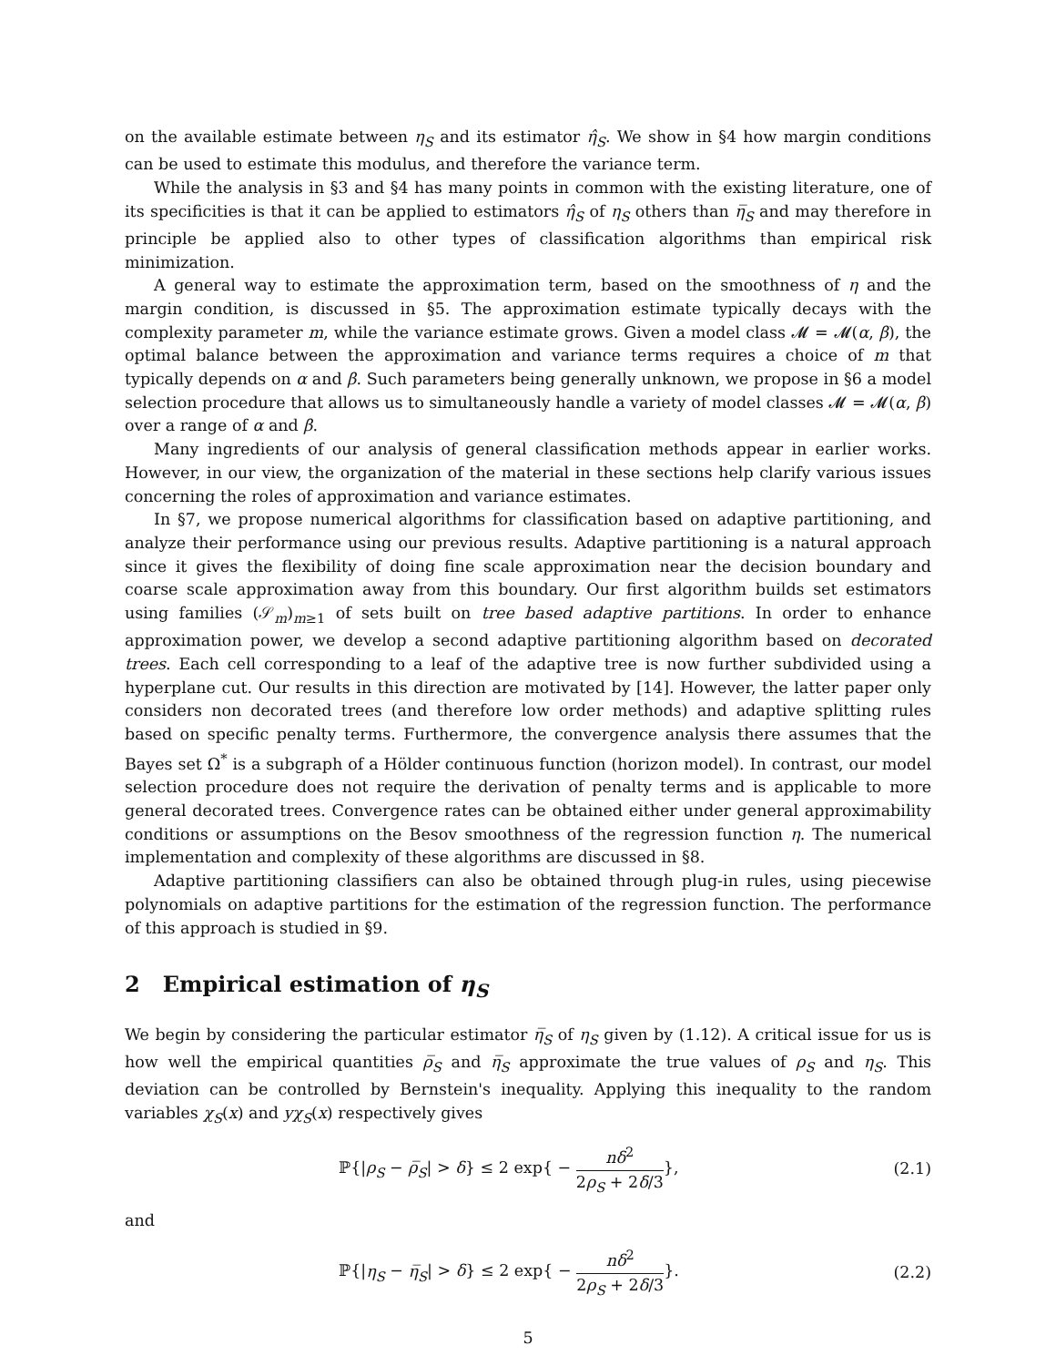on the available estimate between η<sub>S</sub> and its estimator η̂<sub>S</sub>. We show in §4 how margin conditions can be used to estimate this modulus, and therefore the variance term.
While the analysis in §3 and §4 has many points in common with the existing literature, one of its specificities is that it can be applied to estimators η̂<sub>S</sub> of η<sub>S</sub> others than η̅<sub>S</sub> and may therefore in principle be applied also to other types of classification algorithms than empirical risk minimization.
A general way to estimate the approximation term, based on the smoothness of η and the margin condition, is discussed in §5. The approximation estimate typically decays with the complexity parameter m, while the variance estimate grows. Given a model class 𝓜 = 𝓜(α, β), the optimal balance between the approximation and variance terms requires a choice of m that typically depends on α and β. Such parameters being generally unknown, we propose in §6 a model selection procedure that allows us to simultaneously handle a variety of model classes 𝓜 = 𝓜(α, β) over a range of α and β.
Many ingredients of our analysis of general classification methods appear in earlier works. However, in our view, the organization of the material in these sections help clarify various issues concerning the roles of approximation and variance estimates.
In §7, we propose numerical algorithms for classification based on adaptive partitioning, and analyze their performance using our previous results. Adaptive partitioning is a natural approach since it gives the flexibility of doing fine scale approximation near the decision boundary and coarse scale approximation away from this boundary. Our first algorithm builds set estimators using families (𝒮<sub>m</sub>)<sub>m≥1</sub> of sets built on tree based adaptive partitions. In order to enhance approximation power, we develop a second adaptive partitioning algorithm based on decorated trees. Each cell corresponding to a leaf of the adaptive tree is now further subdivided using a hyperplane cut. Our results in this direction are motivated by [14]. However, the latter paper only considers non decorated trees (and therefore low order methods) and adaptive splitting rules based on specific penalty terms. Furthermore, the convergence analysis there assumes that the Bayes set Ω<sup>*</sup> is a subgraph of a Hölder continuous function (horizon model). In contrast, our model selection procedure does not require the derivation of penalty terms and is applicable to more general decorated trees. Convergence rates can be obtained either under general approximability conditions or assumptions on the Besov smoothness of the regression function η. The numerical implementation and complexity of these algorithms are discussed in §8.
Adaptive partitioning classifiers can also be obtained through plug-in rules, using piecewise polynomials on adaptive partitions for the estimation of the regression function. The performance of this approach is studied in §9.
2 Empirical estimation of η<sub>S</sub>
We begin by considering the particular estimator η̅<sub>S</sub> of η<sub>S</sub> given by (1.12). A critical issue for us is how well the empirical quantities ρ̅<sub>S</sub> and η̅<sub>S</sub> approximate the true values of ρ<sub>S</sub> and η<sub>S</sub>. This deviation can be controlled by Bernstein's inequality. Applying this inequality to the random variables χ<sub>S</sub>(x) and yχ<sub>S</sub>(x) respectively gives
ℙ{|ρ<sub>S</sub> − ρ̅<sub>S</sub>| > δ} ≤ 2 exp{ − nδ<sup>2</sup> 2ρ<sub>S</sub> + 2δ/3}, (2.1)
and
ℙ{|η<sub>S</sub> − η̅<sub>S</sub>| > δ} ≤ 2 exp{ − nδ<sup>2</sup> 2ρ<sub>S</sub> + 2δ/3}. (2.2)
5